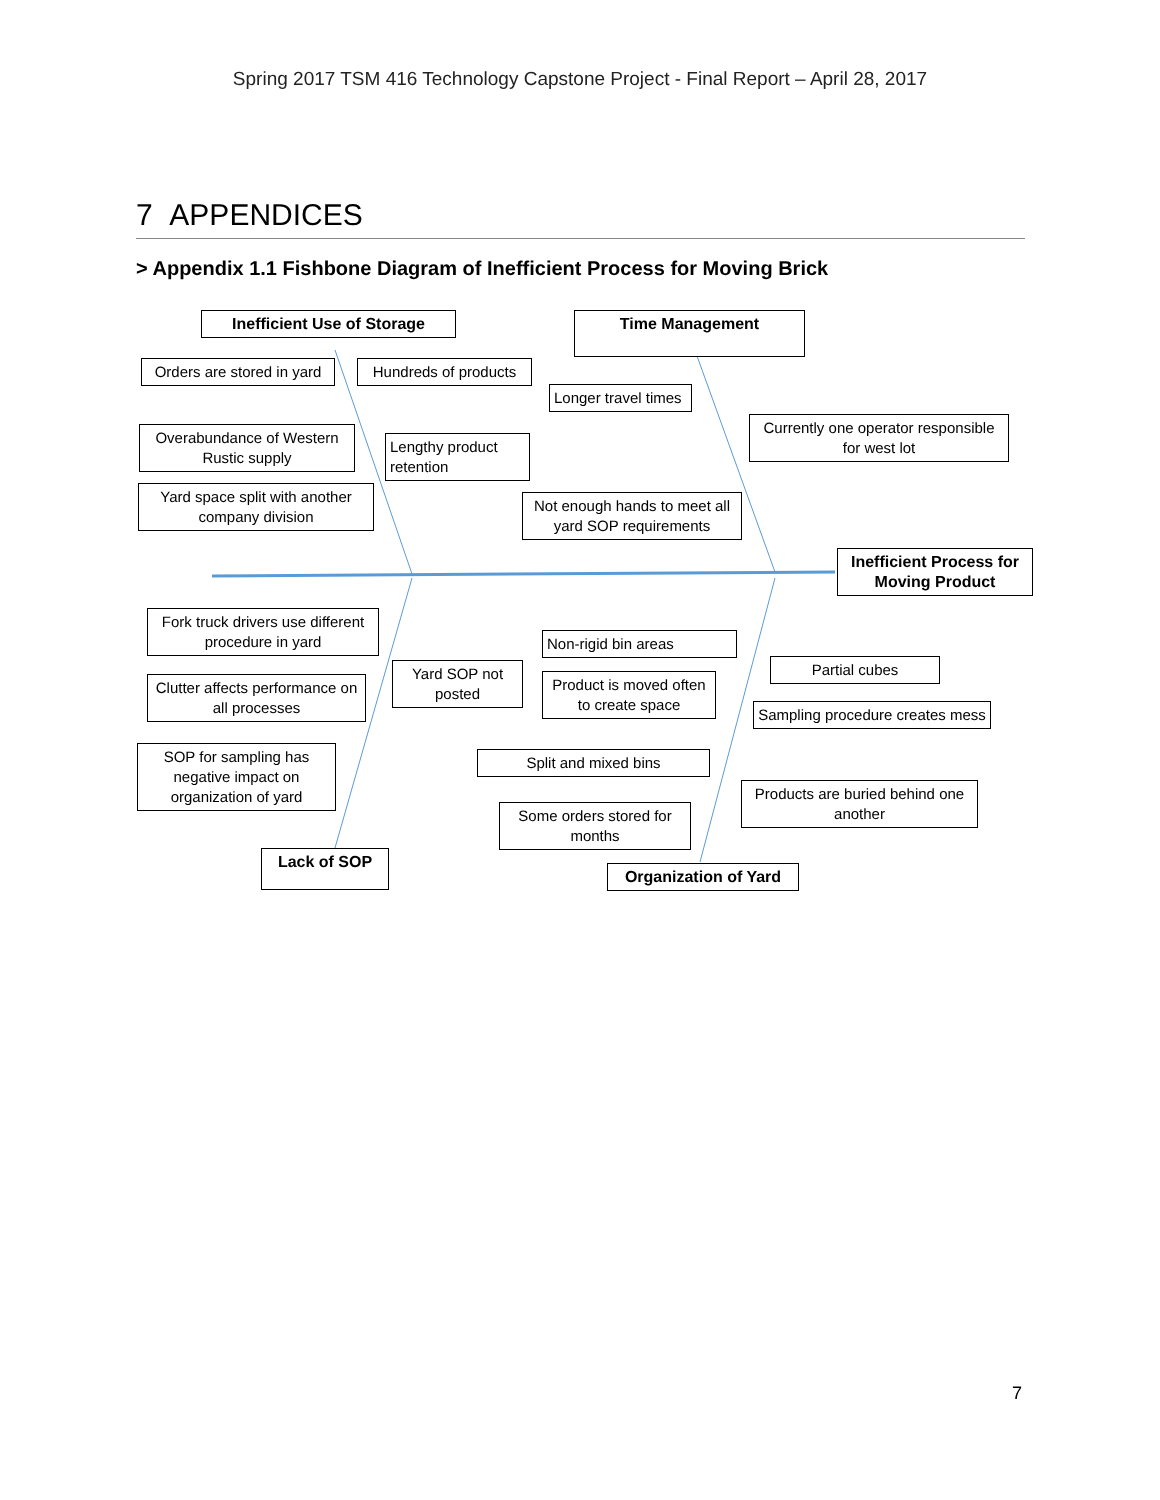Spring 2017 TSM 416 Technology Capstone Project - Final Report – April 28, 2017
7 APPENDICES
> Appendix 1.1 Fishbone Diagram of Inefficient Process for Moving Brick
Inefficient Use of Storage Time Management
Orders are stored in yard
Hundreds of products
Longer travel times
Currently one operator responsible for west lot
Overabundance of Western Rustic supply
Lengthy product retention
Yard space split with another company division
Not enough hands to meet all yard SOP requirements
Inefficient Process for Moving Product
Fork truck drivers use different procedure in yard
Non-rigid bin areas
Partial cubes
Yard SOP not posted
Clutter affects performance on all processes
Product is moved often to create space
Sampling procedure creates mess
SOP for sampling has negative impact on organization of yard
Split and mixed bins
Products are buried behind one another
Some orders stored for months
Lack of SOP
Organization of Yard
7